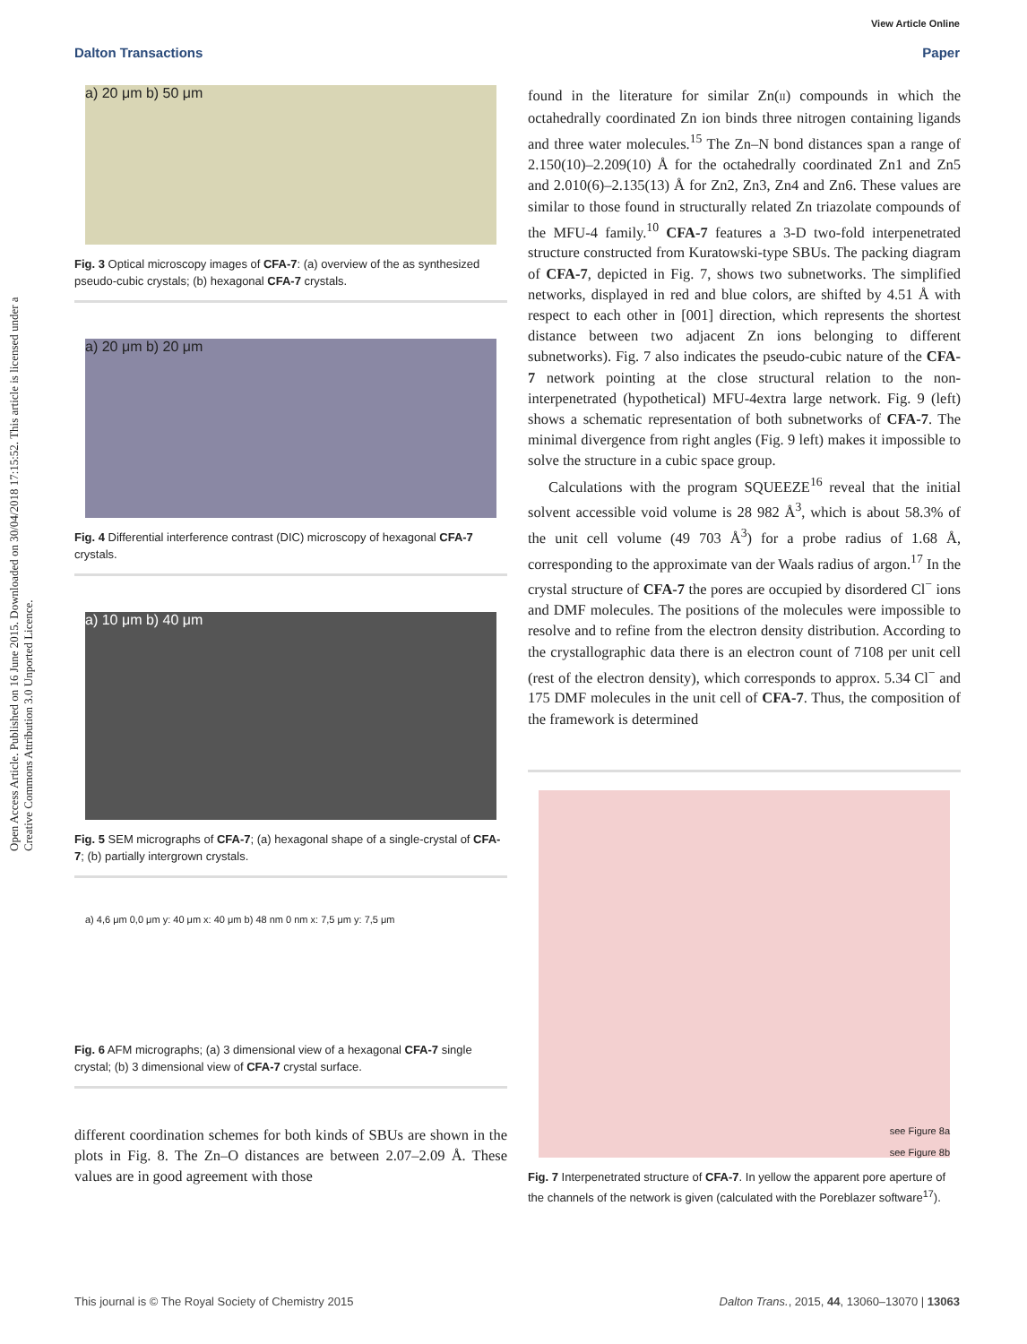View Article Online
Dalton Transactions Paper
Open Access Article. Published on 16 June 2015. Downloaded on 30/04/2018 17:15:52. This article is licensed under a Creative Commons Attribution 3.0 Unported Licence.
a) 20 μm b) 50 μm
Fig. 3 Optical microscopy images of CFA-7: (a) overview of the as synthesized pseudo-cubic crystals; (b) hexagonal CFA-7 crystals.
a) 20 μm b) 20 μm
Fig. 4 Differential interference contrast (DIC) microscopy of hexagonal CFA-7 crystals.
a) 10 μm b) 40 μm
Fig. 5 SEM micrographs of CFA-7; (a) hexagonal shape of a single-crystal of CFA-7; (b) partially intergrown crystals.
a) 4,6 μm 0,0 μm y: 40 μm x: 40 μm b) 48 nm 0 nm x: 7,5 μm y: 7,5 μm
Fig. 6 AFM micrographs; (a) 3 dimensional view of a hexagonal CFA-7 single crystal; (b) 3 dimensional view of CFA-7 crystal surface.
different coordination schemes for both kinds of SBUs are shown in the plots in Fig. 8. The Zn–O distances are between 2.07–2.09 Å. These values are in good agreement with those
found in the literature for similar Zn(II) compounds in which the octahedrally coordinated Zn ion binds three nitrogen containing ligands and three water molecules.<sup>15</sup> The Zn–N bond distances span a range of 2.150(10)–2.209(10) Å for the octahedrally coordinated Zn1 and Zn5 and 2.010(6)–2.135(13) Å for Zn2, Zn3, Zn4 and Zn6. These values are similar to those found in structurally related Zn triazolate compounds of the MFU-4 family.<sup>10</sup> CFA-7 features a 3-D two-fold interpenetrated structure constructed from Kuratowski-type SBUs. The packing diagram of CFA-7, depicted in Fig. 7, shows two subnetworks. The simplified networks, displayed in red and blue colors, are shifted by 4.51 Å with respect to each other in [001] direction, which represents the shortest distance between two adjacent Zn ions belonging to different subnetworks). Fig. 7 also indicates the pseudo-cubic nature of the CFA-7 network pointing at the close structural relation to the non-interpenetrated (hypothetical) MFU-4extra large network. Fig. 9 (left) shows a schematic representation of both subnetworks of CFA-7. The minimal divergence from right angles (Fig. 9 left) makes it impossible to solve the structure in a cubic space group.
Calculations with the program SQUEEZE<sup>16</sup> reveal that the initial solvent accessible void volume is 28 982 Å<sup>3</sup>, which is about 58.3% of the unit cell volume (49 703 Å<sup>3</sup>) for a probe radius of 1.68 Å, corresponding to the approximate van der Waals radius of argon.<sup>17</sup> In the crystal structure of CFA-7 the pores are occupied by disordered Cl<sup>−</sup> ions and DMF molecules. The positions of the molecules were impossible to resolve and to refine from the electron density distribution. According to the crystallographic data there is an electron count of 7108 per unit cell (rest of the electron density), which corresponds to approx. 5.34 Cl<sup>−</sup> and 175 DMF molecules in the unit cell of CFA-7. Thus, the composition of the framework is determined
see Figure 8a
see Figure 8b
Fig. 7 Interpenetrated structure of CFA-7. In yellow the apparent pore aperture of the channels of the network is given (calculated with the Poreblazer software<sup>17</sup>).
This journal is © The Royal Society of Chemistry 2015 Dalton Trans., 2015, 44, 13060–13070 | 13063